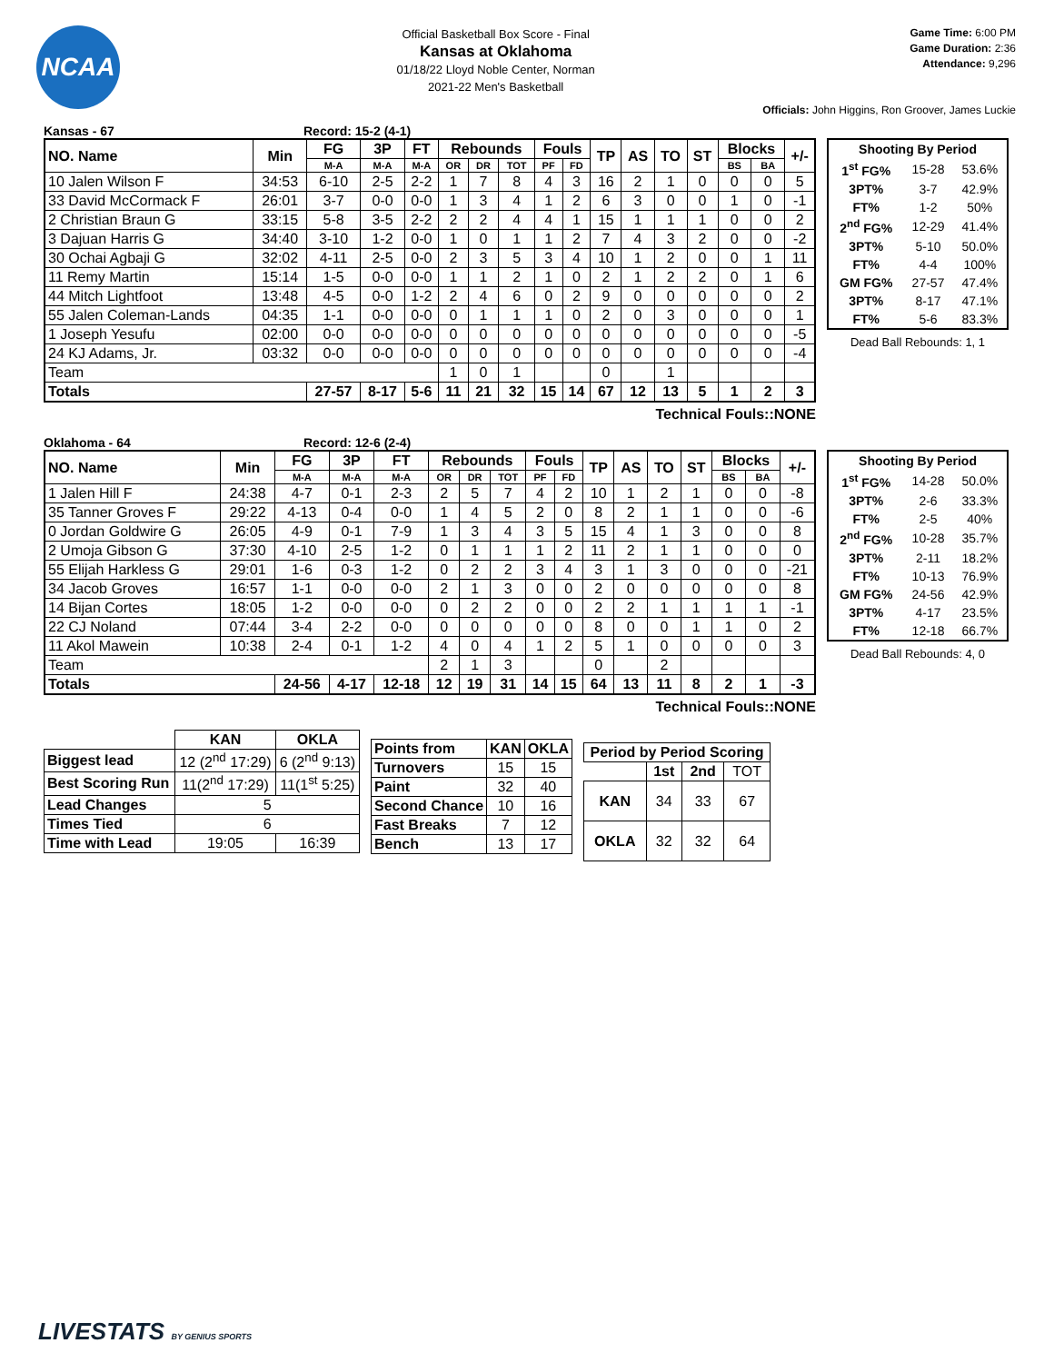NCAA
Official Basketball Box Score - Final
Kansas at Oklahoma
01/18/22 Lloyd Noble Center, Norman
2021-22 Men's Basketball
Game Time: 6:00 PM
Game Duration: 2:36
Attendance: 9,296
Officials: John Higgins, Ron Groover, James Luckie
Kansas - 67 Record: 15-2 (4-1)
| NO. Name | Min | FG | 3P | FT | Rebounds | | | Fouls | | TP | AS | TO | ST | Blocks | | +/- |
| --- | --- | --- | --- | --- | --- | --- | --- | --- | --- | --- | --- | --- | --- | --- | --- | --- |
| | | M-A | M-A | M-A | OR | DR | TOT | PF | FD | | | | | BS | BA | |
| 10 Jalen Wilson F | 34:53 | 6-10 | 2-5 | 2-2 | 1 | 7 | 8 | 4 | 3 | 16 | 2 | 1 | 0 | 0 | 0 | 5 |
| 33 David McCormack F | 26:01 | 3-7 | 0-0 | 0-0 | 1 | 3 | 4 | 1 | 2 | 6 | 3 | 0 | 0 | 1 | 0 | -1 |
| 2 Christian Braun G | 33:15 | 5-8 | 3-5 | 2-2 | 2 | 2 | 4 | 4 | 1 | 15 | 1 | 1 | 1 | 0 | 0 | 2 |
| 3 Dajuan Harris G | 34:40 | 3-10 | 1-2 | 0-0 | 1 | 0 | 1 | 1 | 2 | 7 | 4 | 3 | 2 | 0 | 0 | -2 |
| 30 Ochai Agbaji G | 32:02 | 4-11 | 2-5 | 0-0 | 2 | 3 | 5 | 3 | 4 | 10 | 1 | 2 | 0 | 0 | 1 | 11 |
| 11 Remy Martin | 15:14 | 1-5 | 0-0 | 0-0 | 1 | 1 | 2 | 1 | 0 | 2 | 1 | 2 | 2 | 0 | 1 | 6 |
| 44 Mitch Lightfoot | 13:48 | 4-5 | 0-0 | 1-2 | 2 | 4 | 6 | 0 | 2 | 9 | 0 | 0 | 0 | 0 | 0 | 2 |
| 55 Jalen Coleman-Lands | 04:35 | 1-1 | 0-0 | 0-0 | 0 | 1 | 1 | 1 | 0 | 2 | 0 | 3 | 0 | 0 | 0 | 1 |
| 1 Joseph Yesufu | 02:00 | 0-0 | 0-0 | 0-0 | 0 | 0 | 0 | 0 | 0 | 0 | 0 | 0 | 0 | 0 | 0 | -5 |
| 24 KJ Adams, Jr. | 03:32 | 0-0 | 0-0 | 0-0 | 0 | 0 | 0 | 0 | 0 | 0 | 0 | 0 | 0 | 0 | 0 | -4 |
| Team | | | | | 1 | 0 | 1 | | | 0 | | 1 | | | | |
| Totals | | 27-57 | 8-17 | 5-6 | 11 | 21 | 32 | 15 | 14 | 67 | 12 | 13 | 5 | 1 | 2 | 3 |
| Shooting By Period | | |
| 1<sup>st</sup> FG% | 15-28 | 53.6% |
| 3PT% | 3-7 | 42.9% |
| FT% | 1-2 | 50% |
| 2<sup>nd</sup> FG% | 12-29 | 41.4% |
| 3PT% | 5-10 | 50.0% |
| FT% | 4-4 | 100% |
| GM FG% | 27-57 | 47.4% |
| 3PT% | 8-17 | 47.1% |
| FT% | 5-6 | 83.3% |
Dead Ball Rebounds: 1, 1
Technical Fouls::NONE
Oklahoma - 64 Record: 12-6 (2-4)
| NO. Name | Min | FG | 3P | FT | Rebounds | | | Fouls | | TP | AS | TO | ST | Blocks | | +/- |
| --- | --- | --- | --- | --- | --- | --- | --- | --- | --- | --- | --- | --- | --- | --- | --- | --- |
| | | M-A | M-A | M-A | OR | DR | TOT | PF | FD | | | | | BS | BA | |
| 1 Jalen Hill F | 24:38 | 4-7 | 0-1 | 2-3 | 2 | 5 | 7 | 4 | 2 | 10 | 1 | 2 | 1 | 0 | 0 | -8 |
| 35 Tanner Groves F | 29:22 | 4-13 | 0-4 | 0-0 | 1 | 4 | 5 | 2 | 0 | 8 | 2 | 1 | 1 | 0 | 0 | -6 |
| 0 Jordan Goldwire G | 26:05 | 4-9 | 0-1 | 7-9 | 1 | 3 | 4 | 3 | 5 | 15 | 4 | 1 | 3 | 0 | 0 | 8 |
| 2 Umoja Gibson G | 37:30 | 4-10 | 2-5 | 1-2 | 0 | 1 | 1 | 1 | 2 | 11 | 2 | 1 | 1 | 0 | 0 | 0 |
| 55 Elijah Harkless G | 29:01 | 1-6 | 0-3 | 1-2 | 0 | 2 | 2 | 3 | 4 | 3 | 1 | 3 | 0 | 0 | 0 | -21 |
| 34 Jacob Groves | 16:57 | 1-1 | 0-0 | 0-0 | 2 | 1 | 3 | 0 | 0 | 2 | 0 | 0 | 0 | 0 | 0 | 8 |
| 14 Bijan Cortes | 18:05 | 1-2 | 0-0 | 0-0 | 0 | 2 | 2 | 0 | 0 | 2 | 2 | 1 | 1 | 1 | 1 | -1 |
| 22 CJ Noland | 07:44 | 3-4 | 2-2 | 0-0 | 0 | 0 | 0 | 0 | 0 | 8 | 0 | 0 | 1 | 1 | 0 | 2 |
| 11 Akol Mawein | 10:38 | 2-4 | 0-1 | 1-2 | 4 | 0 | 4 | 1 | 2 | 5 | 1 | 0 | 0 | 0 | 0 | 3 |
| Team | | | | | 2 | 1 | 3 | | | 0 | | 2 | | | | |
| Totals | | 24-56 | 4-17 | 12-18 | 12 | 19 | 31 | 14 | 15 | 64 | 13 | 11 | 8 | 2 | 1 | -3 |
| Shooting By Period | | |
| 1<sup>st</sup> FG% | 14-28 | 50.0% |
| 3PT% | 2-6 | 33.3% |
| FT% | 2-5 | 40% |
| 2<sup>nd</sup> FG% | 10-28 | 35.7% |
| 3PT% | 2-11 | 18.2% |
| FT% | 10-13 | 76.9% |
| GM FG% | 24-56 | 42.9% |
| 3PT% | 4-17 | 23.5% |
| FT% | 12-18 | 66.7% |
Dead Ball Rebounds: 4, 0
Technical Fouls::NONE
| | KAN | OKLA |
| Biggest lead | 12 (2<sup>nd</sup> 17:29) | 6 (2<sup>nd</sup> 9:13) |
| Best Scoring Run | 11(2<sup>nd</sup> 17:29) | 11(1<sup>st</sup> 5:25) |
| Lead Changes | 5 | |
| Times Tied | 6 | |
| Time with Lead | 19:05 | 16:39 |
| Points from | KAN | OKLA |
| --- | --- | --- |
| Turnovers | 15 | 15 |
| Paint | 32 | 40 |
| Second Chance | 10 | 16 |
| Fast Breaks | 7 | 12 |
| Bench | 13 | 17 |
| Period by Period Scoring | | | |
| --- | --- | --- | --- |
| | 1st | 2nd | TOT |
| KAN | 34 | 33 | 67 |
| OKLA | 32 | 32 | 64 |
LIVESTATS BY GENIUS SPORTS